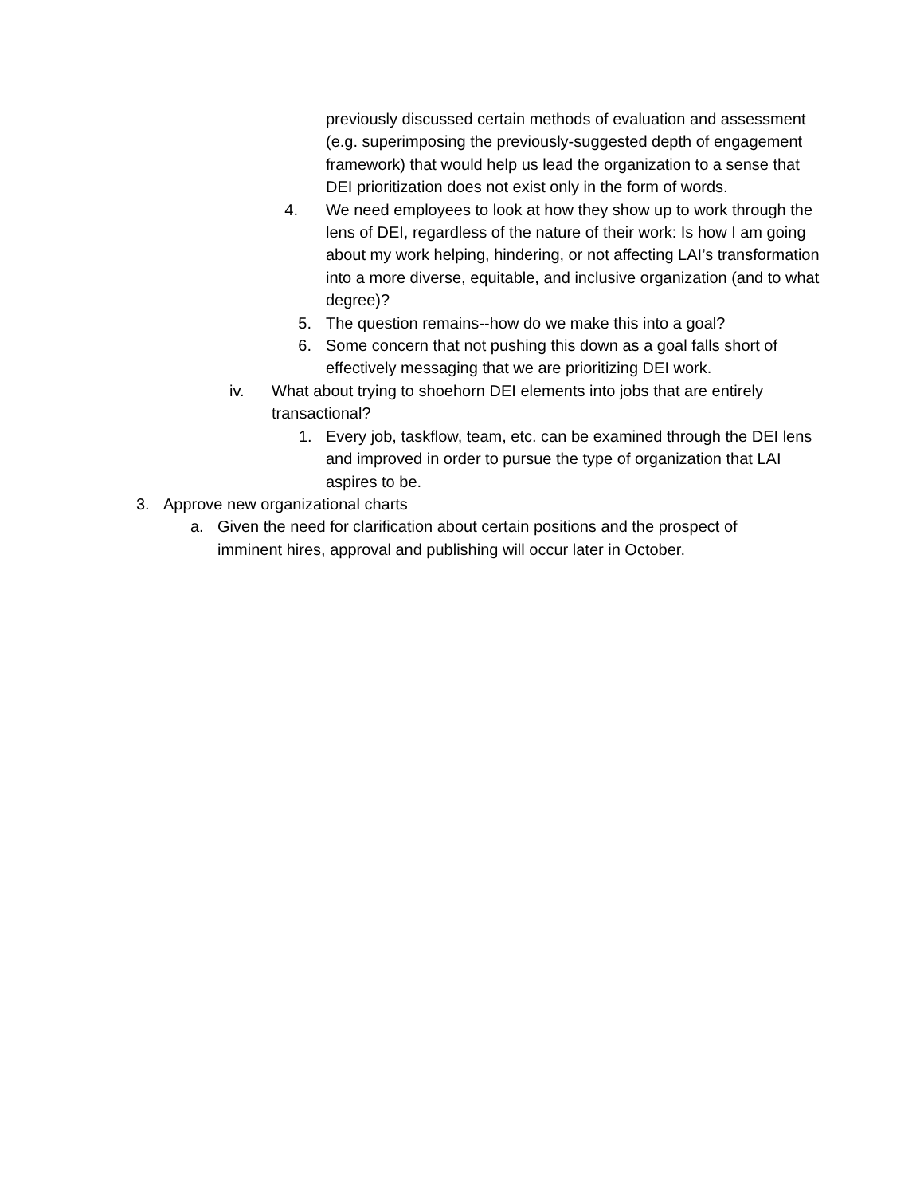previously discussed certain methods of evaluation and assessment (e.g. superimposing the previously-suggested depth of engagement framework) that would help us lead the organization to a sense that DEI prioritization does not exist only in the form of words.
4. We need employees to look at how they show up to work through the lens of DEI, regardless of the nature of their work: Is how I am going about my work helping, hindering, or not affecting LAI’s transformation into a more diverse, equitable, and inclusive organization (and to what degree)?
5. The question remains--how do we make this into a goal?
6. Some concern that not pushing this down as a goal falls short of effectively messaging that we are prioritizing DEI work.
iv. What about trying to shoehorn DEI elements into jobs that are entirely transactional?
1. Every job, taskflow, team, etc. can be examined through the DEI lens and improved in order to pursue the type of organization that LAI aspires to be.
3. Approve new organizational charts
a. Given the need for clarification about certain positions and the prospect of imminent hires, approval and publishing will occur later in October.